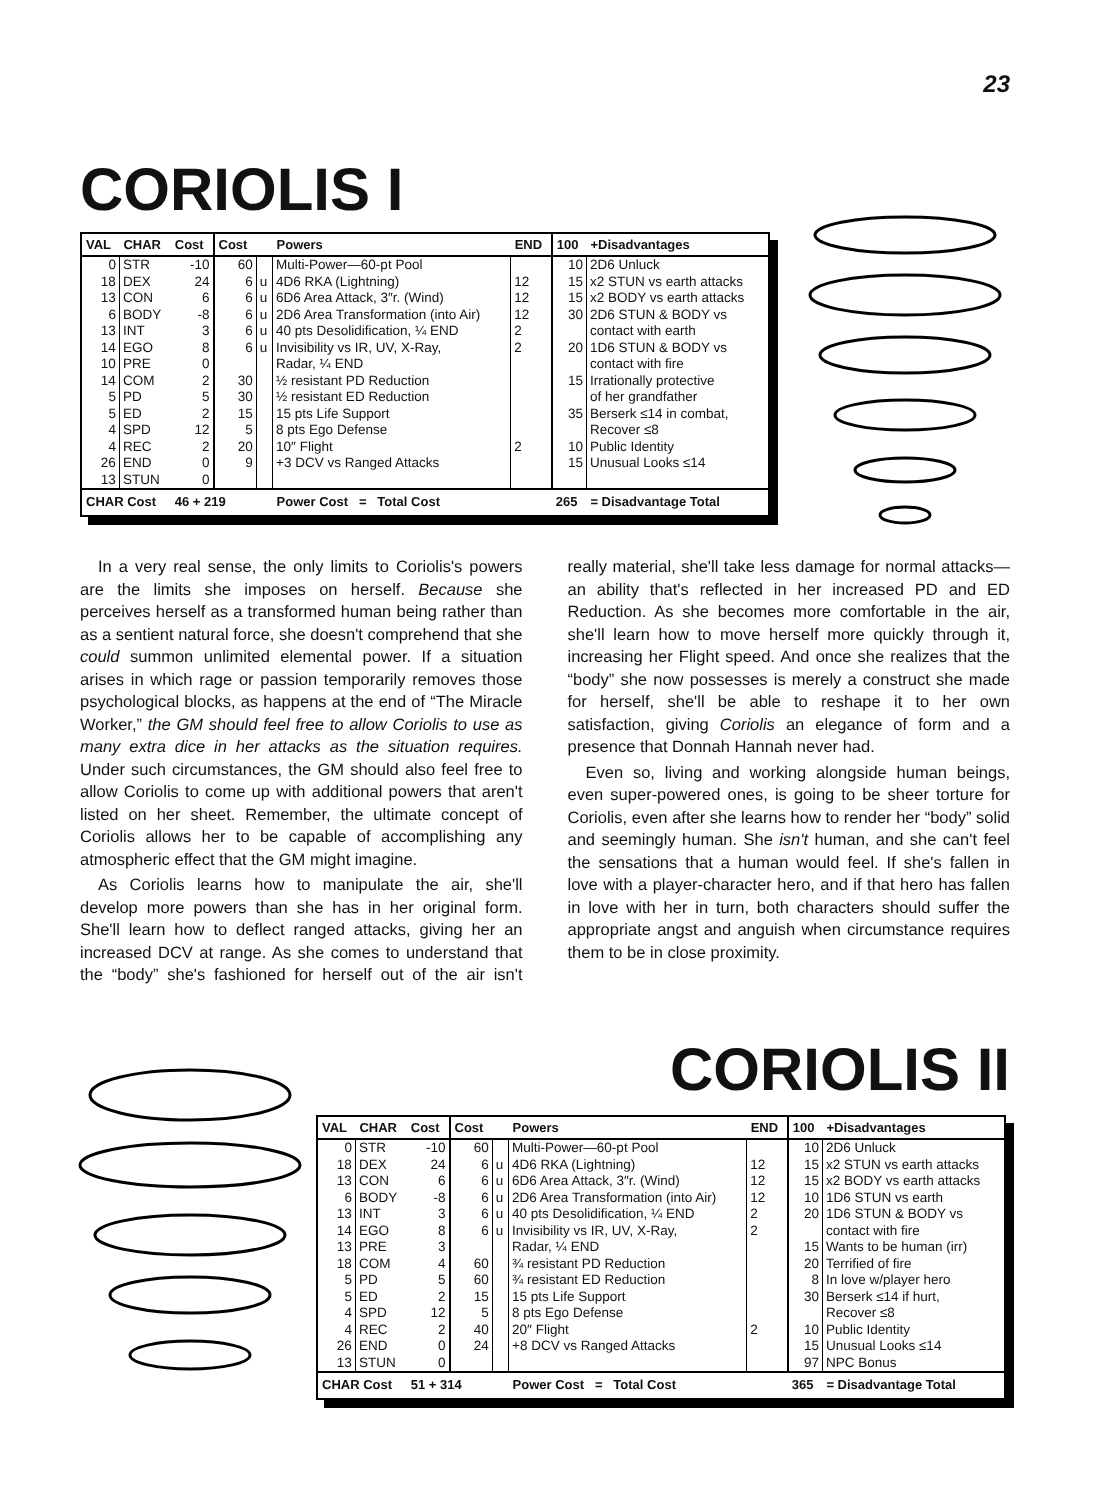23
CORIOLIS I
| VAL | CHAR | Cost | Cost | | Powers | END | 100 | +Disadvantages |
| --- | --- | --- | --- | --- | --- | --- | --- | --- |
| 0 | STR | -10 | 60 | | Multi-Power—60-pt Pool | | 10 | 2D6 Unluck |
| 18 | DEX | 24 | 6 | u | 4D6 RKA (Lightning) | 12 | 15 | x2 STUN vs earth attacks |
| 13 | CON | 6 | 6 | u | 6D6 Area Attack, 3″r. (Wind) | 12 | 15 | x2 BODY vs earth attacks |
| 6 | BODY | -8 | 6 | u | 2D6 Area Transformation (into Air) | 12 | 30 | 2D6 STUN & BODY vs |
| 13 | INT | 3 | 6 | u | 40 pts Desolidification, ¼ END | 2 | | contact with earth |
| 14 | EGO | 8 | 6 | u | Invisibility vs IR, UV, X-Ray, | 2 | 20 | 1D6 STUN & BODY vs |
| 10 | PRE | 0 | | | Radar, ¼ END | | | contact with fire |
| 14 | COM | 2 | 30 | | ½ resistant PD Reduction | | 15 | Irrationally protective |
| 5 | PD | 5 | 30 | | ½ resistant ED Reduction | | | of her grandfather |
| 5 | ED | 2 | 15 | | 15 pts Life Support | | 35 | Berserk ≤14 in combat, |
| 4 | SPD | 12 | 5 | | 8 pts Ego Defense | | | Recover ≤8 |
| 4 | REC | 2 | 20 | | 10″ Flight | 2 | 10 | Public Identity |
| 26 | END | 0 | 9 | | +3 DCV vs Ranged Attacks | | 15 | Unusual Looks ≤14 |
| 13 | STUN | 0 | | | | | | |
| CHAR Cost | | 46 + 219 | | | Power Cost = Total Cost | | 265 | = Disadvantage Total |
In a very real sense, the only limits to Coriolis's powers are the limits she imposes on herself. Because she perceives herself as a transformed human being rather than as a sentient natural force, she doesn't comprehend that she could summon unlimited elemental power. If a situation arises in which rage or passion temporarily removes those psychological blocks, as happens at the end of “The Miracle Worker,” the GM should feel free to allow Coriolis to use as many extra dice in her attacks as the situation requires. Under such circumstances, the GM should also feel free to allow Coriolis to come up with additional powers that aren't listed on her sheet. Remember, the ultimate concept of Coriolis allows her to be capable of accomplishing any atmospheric effect that the GM might imagine.
As Coriolis learns how to manipulate the air, she'll develop more powers than she has in her original form. She'll learn how to deflect ranged attacks, giving her an increased DCV at range. As she comes to understand that the “body” she's fashioned for herself out of the air isn't really material, she'll take less damage for normal attacks—an ability that's reflected in her increased PD and ED Reduction. As she becomes more comfortable in the air, she'll learn how to move herself more quickly through it, increasing her Flight speed. And once she realizes that the “body” she now possesses is merely a construct she made for herself, she'll be able to reshape it to her own satisfaction, giving Coriolis an elegance of form and a presence that Donnah Hannah never had.
Even so, living and working alongside human beings, even super-powered ones, is going to be sheer torture for Coriolis, even after she learns how to render her “body” solid and seemingly human. She isn't human, and she can't feel the sensations that a human would feel. If she's fallen in love with a player-character hero, and if that hero has fallen in love with her in turn, both characters should suffer the appropriate angst and anguish when circumstance requires them to be in close proximity.
CORIOLIS II
| VAL | CHAR | Cost | Cost | | Powers | END | 100 | +Disadvantages |
| --- | --- | --- | --- | --- | --- | --- | --- | --- |
| 0 | STR | -10 | 60 | | Multi-Power—60-pt Pool | | 10 | 2D6 Unluck |
| 18 | DEX | 24 | 6 | u | 4D6 RKA (Lightning) | 12 | 15 | x2 STUN vs earth attacks |
| 13 | CON | 6 | 6 | u | 6D6 Area Attack, 3″r. (Wind) | 12 | 15 | x2 BODY vs earth attacks |
| 6 | BODY | -8 | 6 | u | 2D6 Area Transformation (into Air) | 12 | 10 | 1D6 STUN vs earth |
| 13 | INT | 3 | 6 | u | 40 pts Desolidification, ¼ END | 2 | 20 | 1D6 STUN & BODY vs |
| 14 | EGO | 8 | 6 | u | Invisibility vs IR, UV, X-Ray, | 2 | | contact with fire |
| 13 | PRE | 3 | | | Radar, ¼ END | | 15 | Wants to be human (irr) |
| 18 | COM | 4 | 60 | | ¾ resistant PD Reduction | | 20 | Terrified of fire |
| 5 | PD | 5 | 60 | | ¾ resistant ED Reduction | | 8 | In love w/player hero |
| 5 | ED | 2 | 15 | | 15 pts Life Support | | 30 | Berserk ≤14 if hurt, |
| 4 | SPD | 12 | 5 | | 8 pts Ego Defense | | | Recover ≤8 |
| 4 | REC | 2 | 40 | | 20″ Flight | 2 | 10 | Public Identity |
| 26 | END | 0 | 24 | | +8 DCV vs Ranged Attacks | | 15 | Unusual Looks ≤14 |
| 13 | STUN | 0 | | | | | 97 | NPC Bonus |
| CHAR Cost | | 51 + 314 | | | Power Cost = Total Cost | | 365 | = Disadvantage Total |